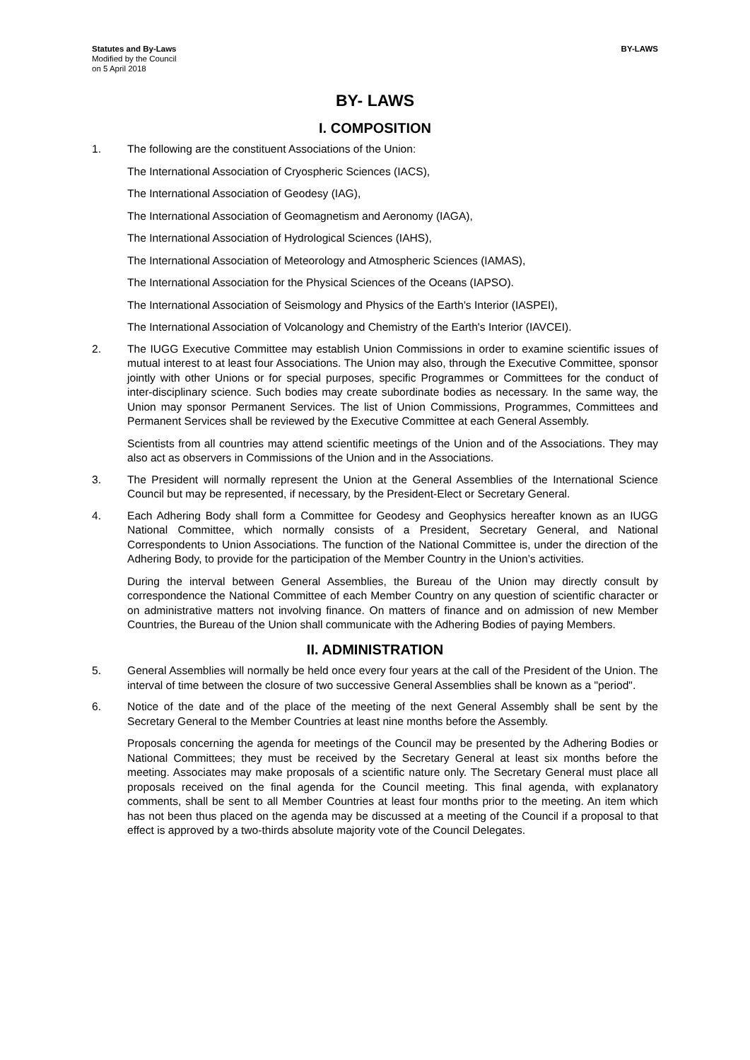Statutes and By-Laws
Modified by the Council
on 5 April 2018
BY-LAWS
BY- LAWS
I. COMPOSITION
1. The following are the constituent Associations of the Union:
The International Association of Cryospheric Sciences (IACS),
The International Association of Geodesy (IAG),
The International Association of Geomagnetism and Aeronomy (IAGA),
The International Association of Hydrological Sciences (IAHS),
The International Association of Meteorology and Atmospheric Sciences (IAMAS),
The International Association for the Physical Sciences of the Oceans (IAPSO).
The International Association of Seismology and Physics of the Earth's Interior (IASPEI),
The International Association of Volcanology and Chemistry of the Earth's Interior (IAVCEI).
2. The IUGG Executive Committee may establish Union Commissions in order to examine scientific issues of mutual interest to at least four Associations. The Union may also, through the Executive Committee, sponsor jointly with other Unions or for special purposes, specific Programmes or Committees for the conduct of inter-disciplinary science. Such bodies may create subordinate bodies as necessary. In the same way, the Union may sponsor Permanent Services. The list of Union Commissions, Programmes, Committees and Permanent Services shall be reviewed by the Executive Committee at each General Assembly.
Scientists from all countries may attend scientific meetings of the Union and of the Associations. They may also act as observers in Commissions of the Union and in the Associations.
3. The President will normally represent the Union at the General Assemblies of the International Science Council but may be represented, if necessary, by the President-Elect or Secretary General.
4. Each Adhering Body shall form a Committee for Geodesy and Geophysics hereafter known as an IUGG National Committee, which normally consists of a President, Secretary General, and National Correspondents to Union Associations. The function of the National Committee is, under the direction of the Adhering Body, to provide for the participation of the Member Country in the Union’s activities.
During the interval between General Assemblies, the Bureau of the Union may directly consult by correspondence the National Committee of each Member Country on any question of scientific character or on administrative matters not involving finance. On matters of finance and on admission of new Member Countries, the Bureau of the Union shall communicate with the Adhering Bodies of paying Members.
II. ADMINISTRATION
5. General Assemblies will normally be held once every four years at the call of the President of the Union. The interval of time between the closure of two successive General Assemblies shall be known as a "period".
6. Notice of the date and of the place of the meeting of the next General Assembly shall be sent by the Secretary General to the Member Countries at least nine months before the Assembly.
Proposals concerning the agenda for meetings of the Council may be presented by the Adhering Bodies or National Committees; they must be received by the Secretary General at least six months before the meeting. Associates may make proposals of a scientific nature only. The Secretary General must place all proposals received on the final agenda for the Council meeting. This final agenda, with explanatory comments, shall be sent to all Member Countries at least four months prior to the meeting. An item which has not been thus placed on the agenda may be discussed at a meeting of the Council if a proposal to that effect is approved by a two-thirds absolute majority vote of the Council Delegates.